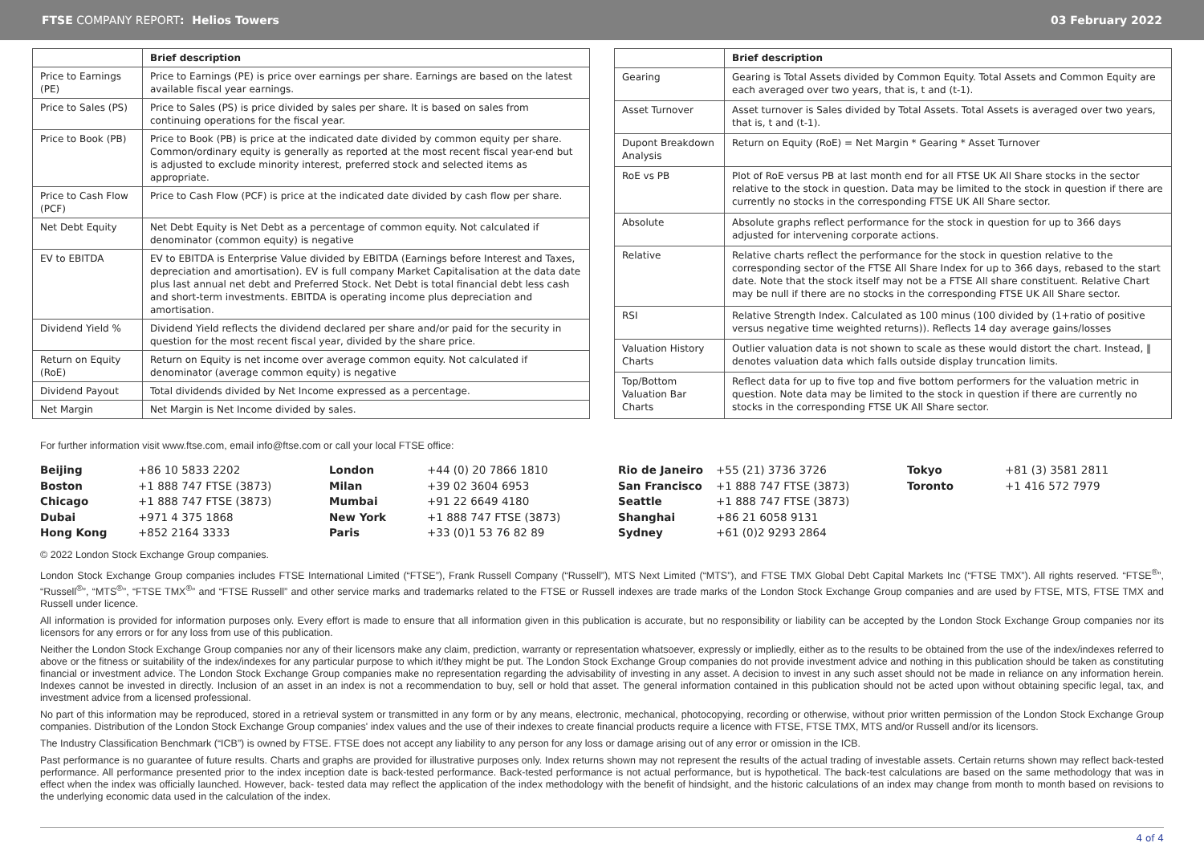FTSE COMPANY REPORT: Helios Towers
03 February 2022
| | Brief description |
| --- | --- |
| Price to Earnings (PE) | Price to Earnings (PE) is price over earnings per share. Earnings are based on the latest available fiscal year earnings. |
| Price to Sales (PS) | Price to Sales (PS) is price divided by sales per share. It is based on sales from continuing operations for the fiscal year. |
| Price to Book (PB) | Price to Book (PB) is price at the indicated date divided by common equity per share. Common/ordinary equity is generally as reported at the most recent fiscal year-end but is adjusted to exclude minority interest, preferred stock and selected items as appropriate. |
| Price to Cash Flow (PCF) | Price to Cash Flow (PCF) is price at the indicated date divided by cash flow per share. |
| Net Debt Equity | Net Debt Equity is Net Debt as a percentage of common equity. Not calculated if denominator (common equity) is negative |
| EV to EBITDA | EV to EBITDA is Enterprise Value divided by EBITDA (Earnings before Interest and Taxes, depreciation and amortisation). EV is full company Market Capitalisation at the data date plus last annual net debt and Preferred Stock. Net Debt is total financial debt less cash and short-term investments. EBITDA is operating income plus depreciation and amortisation. |
| Dividend Yield % | Dividend Yield reflects the dividend declared per share and/or paid for the security in question for the most recent fiscal year, divided by the share price. |
| Return on Equity (RoE) | Return on Equity is net income over average common equity. Not calculated if denominator (average common equity) is negative |
| Dividend Payout | Total dividends divided by Net Income expressed as a percentage. |
| Net Margin | Net Margin is Net Income divided by sales. |
| | Brief description |
| --- | --- |
| Gearing | Gearing is Total Assets divided by Common Equity. Total Assets and Common Equity are each averaged over two years, that is, t and (t-1). |
| Asset Turnover | Asset turnover is Sales divided by Total Assets. Total Assets is averaged over two years, that is, t and (t-1). |
| Dupont Breakdown Analysis | Return on Equity (RoE) = Net Margin * Gearing * Asset Turnover |
| RoE vs PB | Plot of RoE versus PB at last month end for all FTSE UK All Share stocks in the sector relative to the stock in question. Data may be limited to the stock in question if there are currently no stocks in the corresponding FTSE UK All Share sector. |
| Absolute | Absolute graphs reflect performance for the stock in question for up to 366 days adjusted for intervening corporate actions. |
| Relative | Relative charts reflect the performance for the stock in question relative to the corresponding sector of the FTSE All Share Index for up to 366 days, rebased to the start date. Note that the stock itself may not be a FTSE All share constituent. Relative Chart may be null if there are no stocks in the corresponding FTSE UK All Share sector. |
| RSI | Relative Strength Index. Calculated as 100 minus (100 divided by (1+ratio of positive versus negative time weighted returns)). Reflects 14 day average gains/losses |
| Valuation History Charts | Outlier valuation data is not shown to scale as these would distort the chart. Instead, ‖ denotes valuation data which falls outside display truncation limits. |
| Top/Bottom Valuation Bar Charts | Reflect data for up to five top and five bottom performers for the valuation metric in question. Note data may be limited to the stock in question if there are currently no stocks in the corresponding FTSE UK All Share sector. |
For further information visit www.ftse.com, email info@ftse.com or call your local FTSE office:
Beijing +86 10 5833 2202 London +44 (0) 20 7866 1810 Rio de Janeiro +55 (21) 3736 3726 Tokyo +81 (3) 3581 2811 Boston +1 888 747 FTSE (3873) Milan +39 02 3604 6953 San Francisco +1 888 747 FTSE (3873) Toronto +1 416 572 7979 Chicago +1 888 747 FTSE (3873) Mumbai +91 22 6649 4180 Seattle +1 888 747 FTSE (3873) Dubai +971 4 375 1868 New York +1 888 747 FTSE (3873) Shanghai +86 21 6058 9131 Hong Kong +852 2164 3333 Paris +33 (0)1 53 76 82 89 Sydney +61 (0)2 9293 2864
© 2022 London Stock Exchange Group companies.
London Stock Exchange Group companies includes FTSE International Limited (“FTSE”), Frank Russell Company (“Russell”), MTS Next Limited (“MTS”), and FTSE TMX Global Debt Capital Markets Inc (“FTSE TMX”). All rights reserved. “FTSE<sup>®</sup>”, “Russell<sup>®</sup>”, “MTS<sup>®</sup>”, “FTSE TMX<sup>®</sup>” and “FTSE Russell” and other service marks and trademarks related to the FTSE or Russell indexes are trade marks of the London Stock Exchange Group companies and are used by FTSE, MTS, FTSE TMX and Russell under licence.
All information is provided for information purposes only. Every effort is made to ensure that all information given in this publication is accurate, but no responsibility or liability can be accepted by the London Stock Exchange Group companies nor its licensors for any errors or for any loss from use of this publication.
Neither the London Stock Exchange Group companies nor any of their licensors make any claim, prediction, warranty or representation whatsoever, expressly or impliedly, either as to the results to be obtained from the use of the index/indexes referred to above or the fitness or suitability of the index/indexes for any particular purpose to which it/they might be put. The London Stock Exchange Group companies do not provide investment advice and nothing in this publication should be taken as constituting financial or investment advice. The London Stock Exchange Group companies make no representation regarding the advisability of investing in any asset. A decision to invest in any such asset should not be made in reliance on any information herein. Indexes cannot be invested in directly. Inclusion of an asset in an index is not a recommendation to buy, sell or hold that asset. The general information contained in this publication should not be acted upon without obtaining specific legal, tax, and investment advice from a licensed professional.
No part of this information may be reproduced, stored in a retrieval system or transmitted in any form or by any means, electronic, mechanical, photocopying, recording or otherwise, without prior written permission of the London Stock Exchange Group companies. Distribution of the London Stock Exchange Group companies' index values and the use of their indexes to create financial products require a licence with FTSE, FTSE TMX, MTS and/or Russell and/or its licensors.
The Industry Classification Benchmark (“ICB”) is owned by FTSE. FTSE does not accept any liability to any person for any loss or damage arising out of any error or omission in the ICB.
Past performance is no guarantee of future results. Charts and graphs are provided for illustrative purposes only. Index returns shown may not represent the results of the actual trading of investable assets. Certain returns shown may reflect back-tested performance. All performance presented prior to the index inception date is back-tested performance. Back-tested performance is not actual performance, but is hypothetical. The back-test calculations are based on the same methodology that was in effect when the index was officially launched. However, back- tested data may reflect the application of the index methodology with the benefit of hindsight, and the historic calculations of an index may change from month to month based on revisions to the underlying economic data used in the calculation of the index.
4 of 4